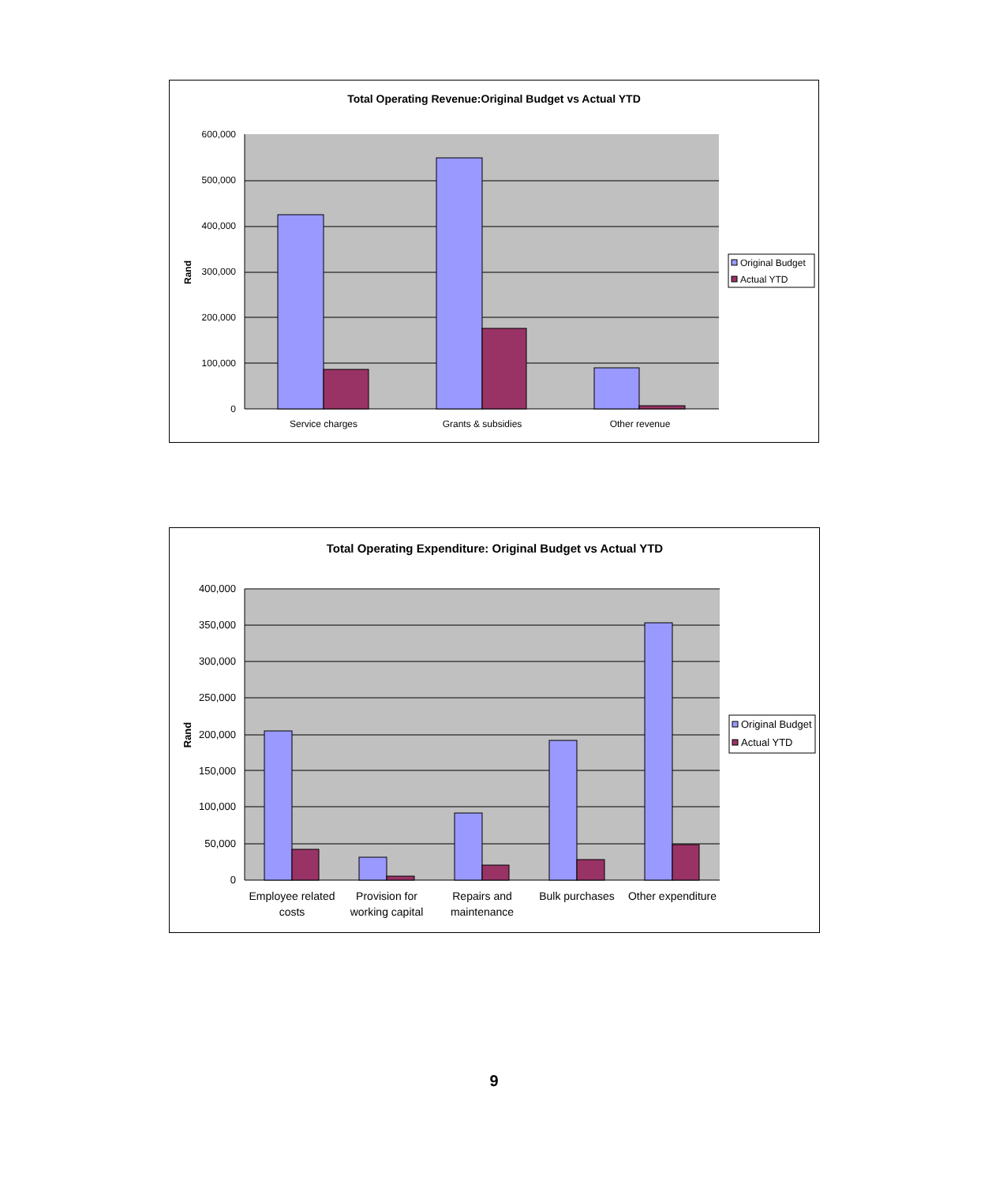Total Operating Revenue:Original Budget vs Actual YTD
600,000
500,000
400,000
300,000
200,000
100,000
0
Rand
Service charges
Grants & subsidies
Other revenue
Original Budget
Actual YTD
Total Operating Expenditure: Original Budget vs Actual YTD
400,000
350,000
300,000
250,000
200,000
150,000
100,000
50,000
0
Rand
Employee related
costs
Provision for
working capital
Repairs and
maintenance
Bulk purchases
Other expenditure
Original Budget
Actual YTD
9